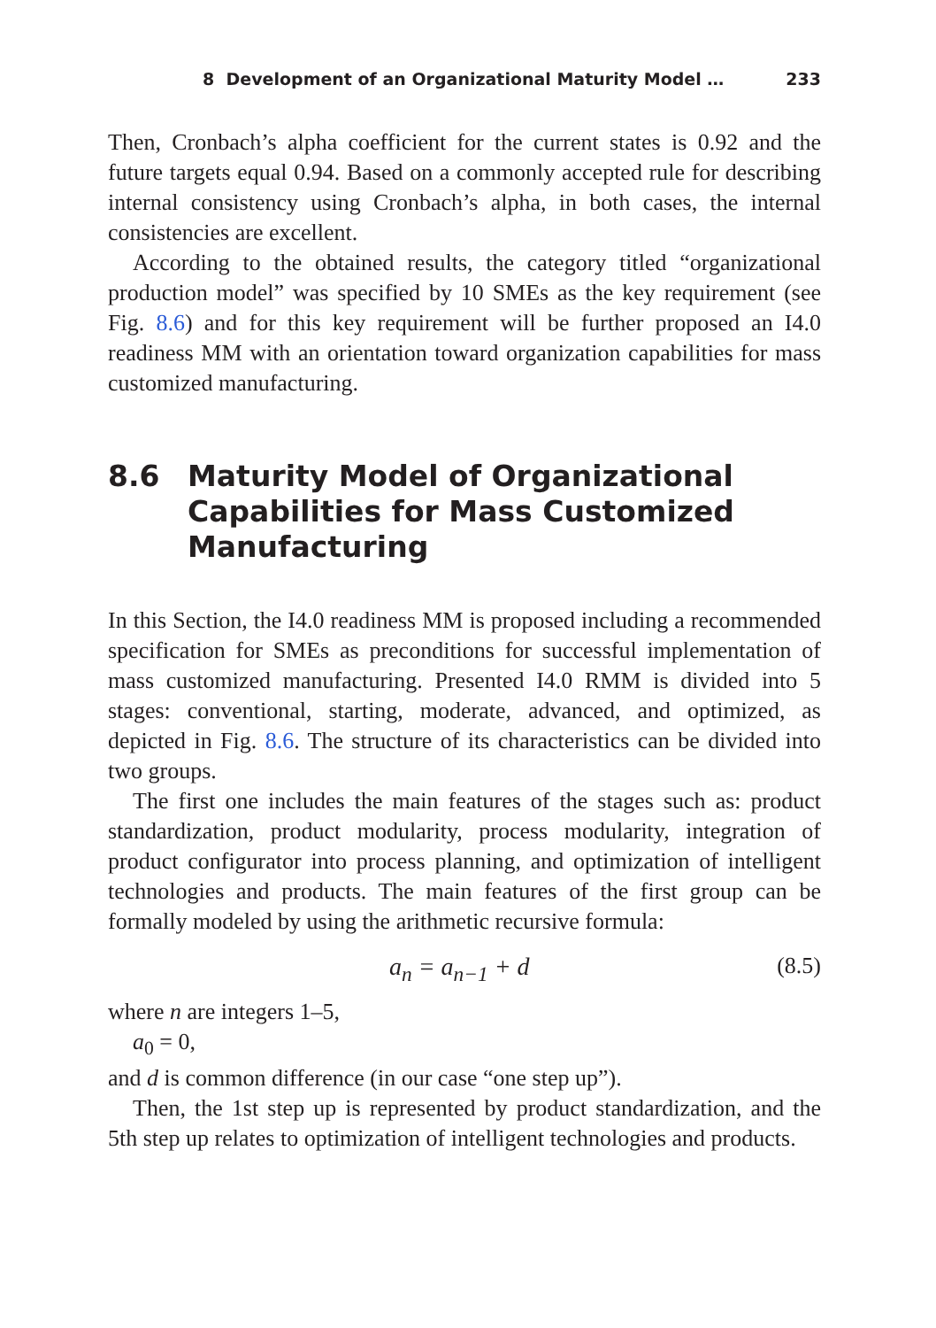8 Development of an Organizational Maturity Model … 233
Then, Cronbach’s alpha coefficient for the current states is 0.92 and the future targets equal 0.94. Based on a commonly accepted rule for describing internal consistency using Cronbach’s alpha, in both cases, the internal consistencies are excellent.
According to the obtained results, the category titled “organizational production model” was specified by 10 SMEs as the key requirement (see Fig. 8.6) and for this key requirement will be further proposed an I4.0 readiness MM with an orientation toward organization capabilities for mass customized manufacturing.
8.6 Maturity Model of Organizational Capabilities for Mass Customized Manufacturing
In this Section, the I4.0 readiness MM is proposed including a recommended specification for SMEs as preconditions for successful implementation of mass customized manufacturing. Presented I4.0 RMM is divided into 5 stages: conventional, starting, moderate, advanced, and optimized, as depicted in Fig. 8.6. The structure of its characteristics can be divided into two groups.
The first one includes the main features of the stages such as: product standardization, product modularity, process modularity, integration of product configurator into process planning, and optimization of intelligent technologies and products. The main features of the first group can be formally modeled by using the arithmetic recursive formula:
a<sub>n</sub> = a<sub>n−1</sub> + d (8.5)
where n are integers 1–5,
a<sub>0</sub> = 0,
and d is common difference (in our case “one step up”).
Then, the 1st step up is represented by product standardization, and the 5th step up relates to optimization of intelligent technologies and products.